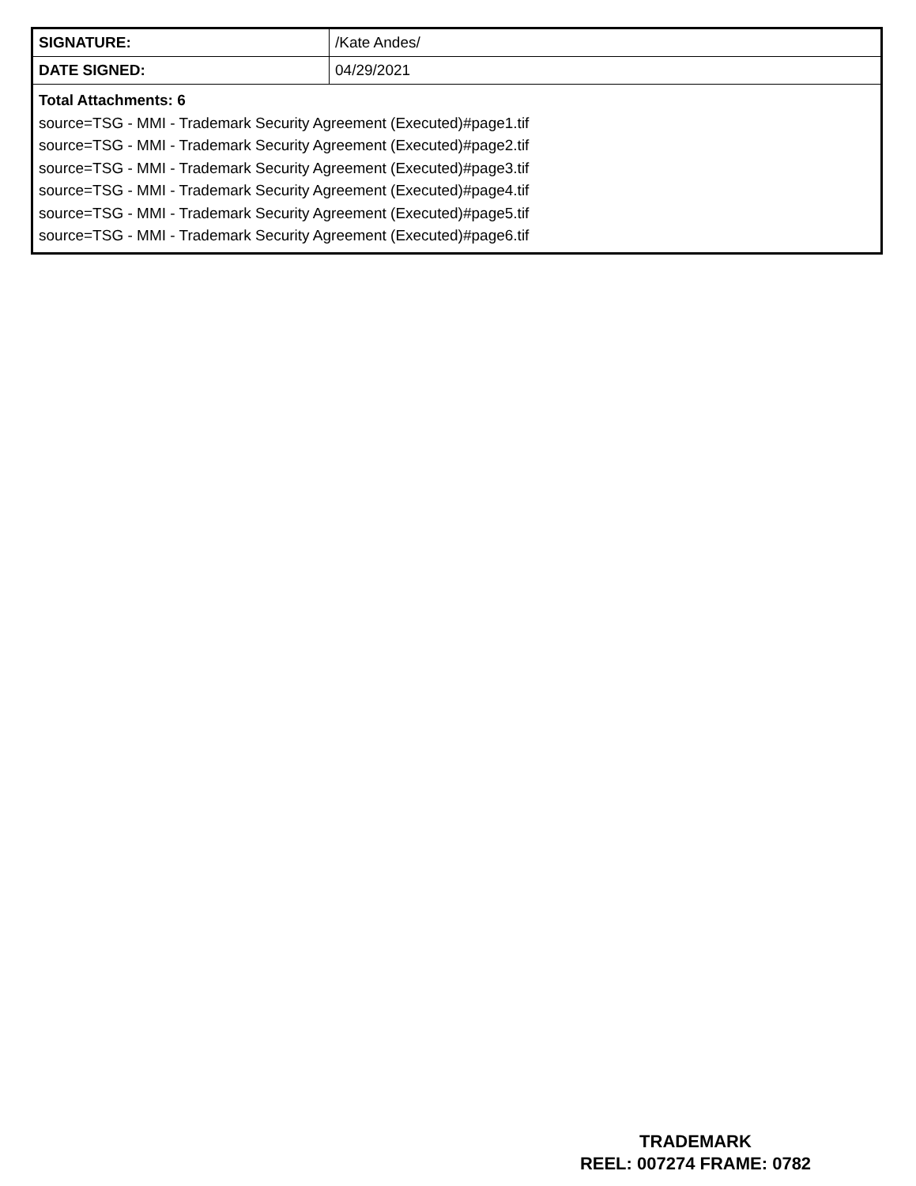| SIGNATURE: | /Kate Andes/ |
| DATE SIGNED: | 04/29/2021 |
| Total Attachments: 6 source=TSG - MMI - Trademark Security Agreement (Executed)#page1.tif source=TSG - MMI - Trademark Security Agreement (Executed)#page2.tif source=TSG - MMI - Trademark Security Agreement (Executed)#page3.tif source=TSG - MMI - Trademark Security Agreement (Executed)#page4.tif source=TSG - MMI - Trademark Security Agreement (Executed)#page5.tif source=TSG - MMI - Trademark Security Agreement (Executed)#page6.tif | |
TRADEMARK
REEL: 007274 FRAME: 0782